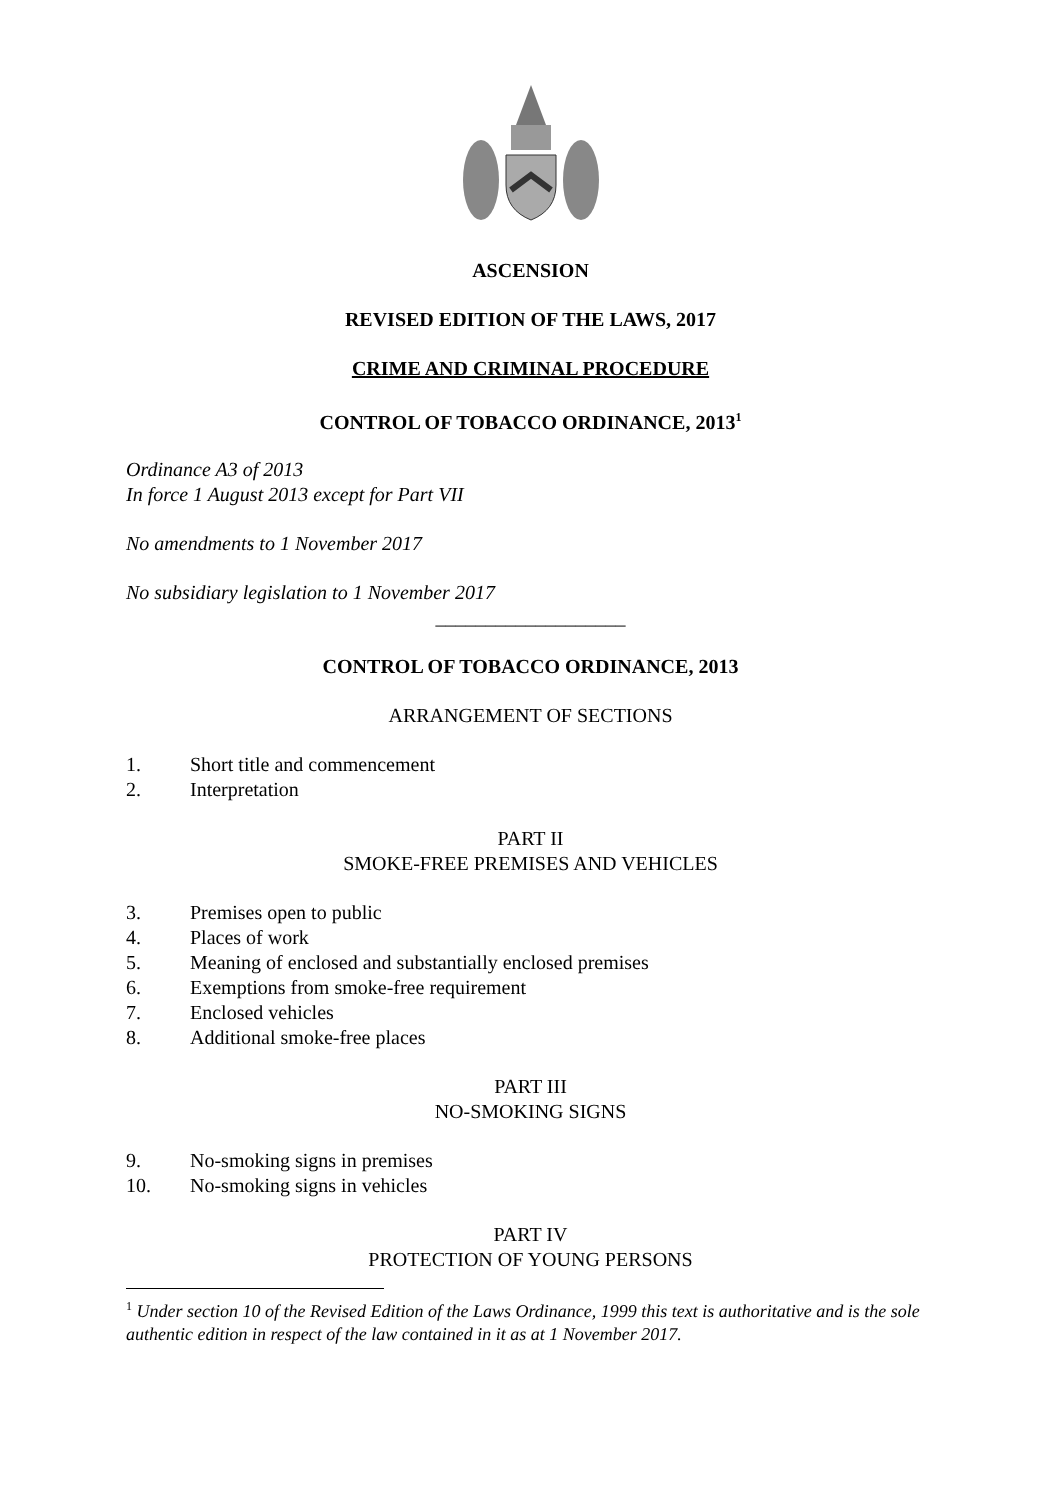ASCENSION
REVISED EDITION OF THE LAWS, 2017
CRIME AND CRIMINAL PROCEDURE
CONTROL OF TOBACCO ORDINANCE, 2013<sup>1</sup>
Ordinance A3 of 2013
In force 1 August 2013 except for Part VII
No amendments to 1 November 2017
No subsidiary legislation to 1 November 2017
___________________
CONTROL OF TOBACCO ORDINANCE, 2013
ARRANGEMENT OF SECTIONS
1. Short title and commencement
2. Interpretation
PART II
SMOKE-FREE PREMISES AND VEHICLES
3. Premises open to public
4. Places of work
5. Meaning of enclosed and substantially enclosed premises
6. Exemptions from smoke-free requirement
7. Enclosed vehicles
8. Additional smoke-free places
PART III
NO-SMOKING SIGNS
9. No-smoking signs in premises
10. No-smoking signs in vehicles
PART IV
PROTECTION OF YOUNG PERSONS
<sup>1</sup> Under section 10 of the Revised Edition of the Laws Ordinance, 1999 this text is authoritative and is the sole authentic edition in respect of the law contained in it as at 1 November 2017.